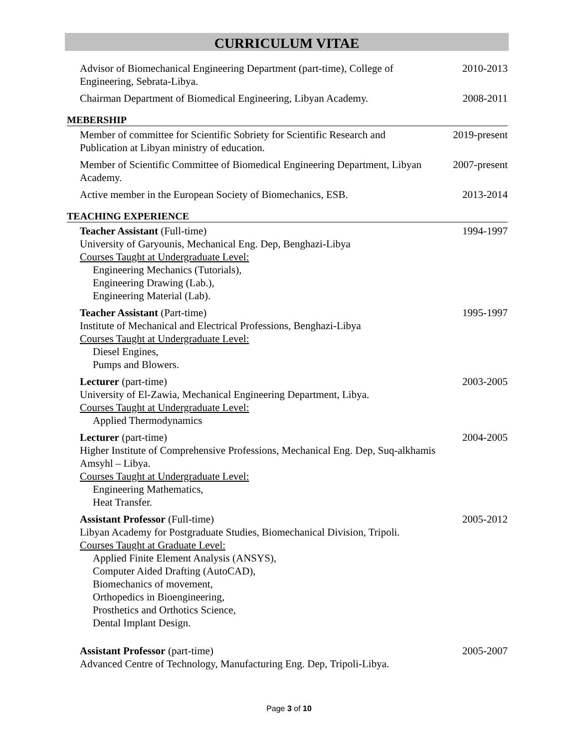CURRICULUM VITAE
Advisor of Biomechanical Engineering Department (part-time), College of Engineering, Sebrata-Libya.
2010-2013
Chairman Department of Biomedical Engineering, Libyan Academy.
2008-2011
MEBERSHIP
Member of committee for Scientific Sobriety for Scientific Research and Publication at Libyan ministry of education.
2019-present
Member of Scientific Committee of Biomedical Engineering Department, Libyan Academy.
2007-present
Active member in the European Society of Biomechanics, ESB.
2013-2014
TEACHING EXPERIENCE
Teacher Assistant (Full-time)
University of Garyounis, Mechanical Eng. Dep, Benghazi-Libya
Courses Taught at Undergraduate Level:
Engineering Mechanics (Tutorials),
Engineering Drawing (Lab.),
Engineering Material (Lab).
1994-1997
Teacher Assistant (Part-time)
Institute of Mechanical and Electrical Professions, Benghazi-Libya
Courses Taught at Undergraduate Level:
Diesel Engines,
Pumps and Blowers.
1995-1997
Lecturer (part-time)
University of El-Zawia, Mechanical Engineering Department, Libya.
Courses Taught at Undergraduate Level:
Applied Thermodynamics
2003-2005
Lecturer (part-time)
Higher Institute of Comprehensive Professions, Mechanical Eng. Dep, Suq-alkhamis Amsyhl – Libya.
Courses Taught at Undergraduate Level:
Engineering Mathematics,
Heat Transfer.
2004-2005
Assistant Professor (Full-time)
Libyan Academy for Postgraduate Studies, Biomechanical Division, Tripoli.
Courses Taught at Graduate Level:
Applied Finite Element Analysis (ANSYS),
Computer Aided Drafting (AutoCAD),
Biomechanics of movement,
Orthopedics in Bioengineering,
Prosthetics and Orthotics Science,
Dental Implant Design.
2005-2012
Assistant Professor (part-time)
Advanced Centre of Technology, Manufacturing Eng. Dep, Tripoli-Libya.
2005-2007
Page 3 of 10